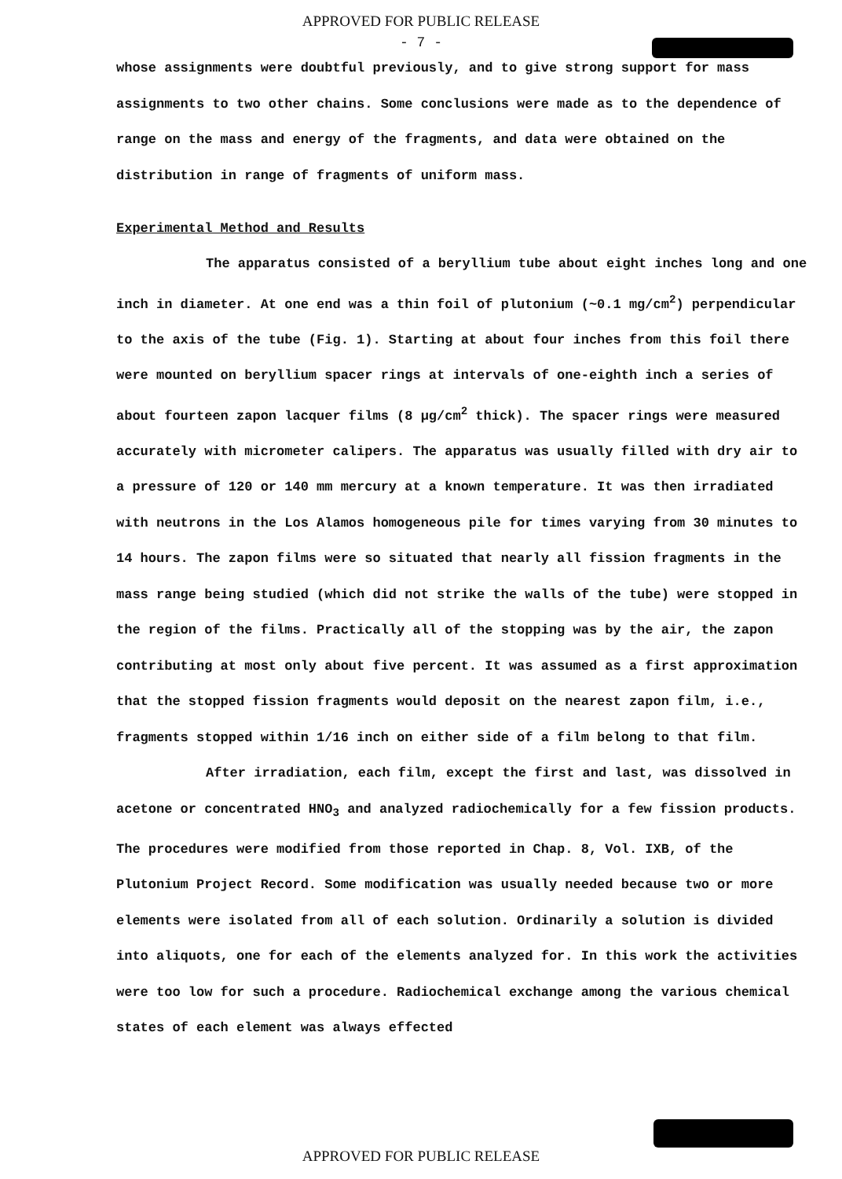APPROVED FOR PUBLIC RELEASE
- 7 -
whose assignments were doubtful previously, and to give strong support for mass assignments to two other chains. Some conclusions were made as to the dependence of range on the mass and energy of the fragments, and data were obtained on the distribution in range of fragments of uniform mass.
Experimental Method and Results
The apparatus consisted of a beryllium tube about eight inches long and one inch in diameter. At one end was a thin foil of plutonium (~0.1 mg/cm<sup>2</sup>) perpendicular to the axis of the tube (Fig. 1). Starting at about four inches from this foil there were mounted on beryllium spacer rings at intervals of one-eighth inch a series of about fourteen zapon lacquer films (8 μg/cm<sup>2</sup> thick). The spacer rings were measured accurately with micrometer calipers. The apparatus was usually filled with dry air to a pressure of 120 or 140 mm mercury at a known temperature. It was then irradiated with neutrons in the Los Alamos homogeneous pile for times varying from 30 minutes to 14 hours. The zapon films were so situated that nearly all fission fragments in the mass range being studied (which did not strike the walls of the tube) were stopped in the region of the films. Practically all of the stopping was by the air, the zapon contributing at most only about five percent. It was assumed as a first approximation that the stopped fission fragments would deposit on the nearest zapon film, i.e., fragments stopped within 1/16 inch on either side of a film belong to that film.
After irradiation, each film, except the first and last, was dissolved in acetone or concentrated HNO<sub>3</sub> and analyzed radiochemically for a few fission products. The procedures were modified from those reported in Chap. 8, Vol. IXB, of the Plutonium Project Record. Some modification was usually needed because two or more elements were isolated from all of each solution. Ordinarily a solution is divided into aliquots, one for each of the elements analyzed for. In this work the activities were too low for such a procedure. Radiochemical exchange among the various chemical states of each element was always effected
APPROVED FOR PUBLIC RELEASE